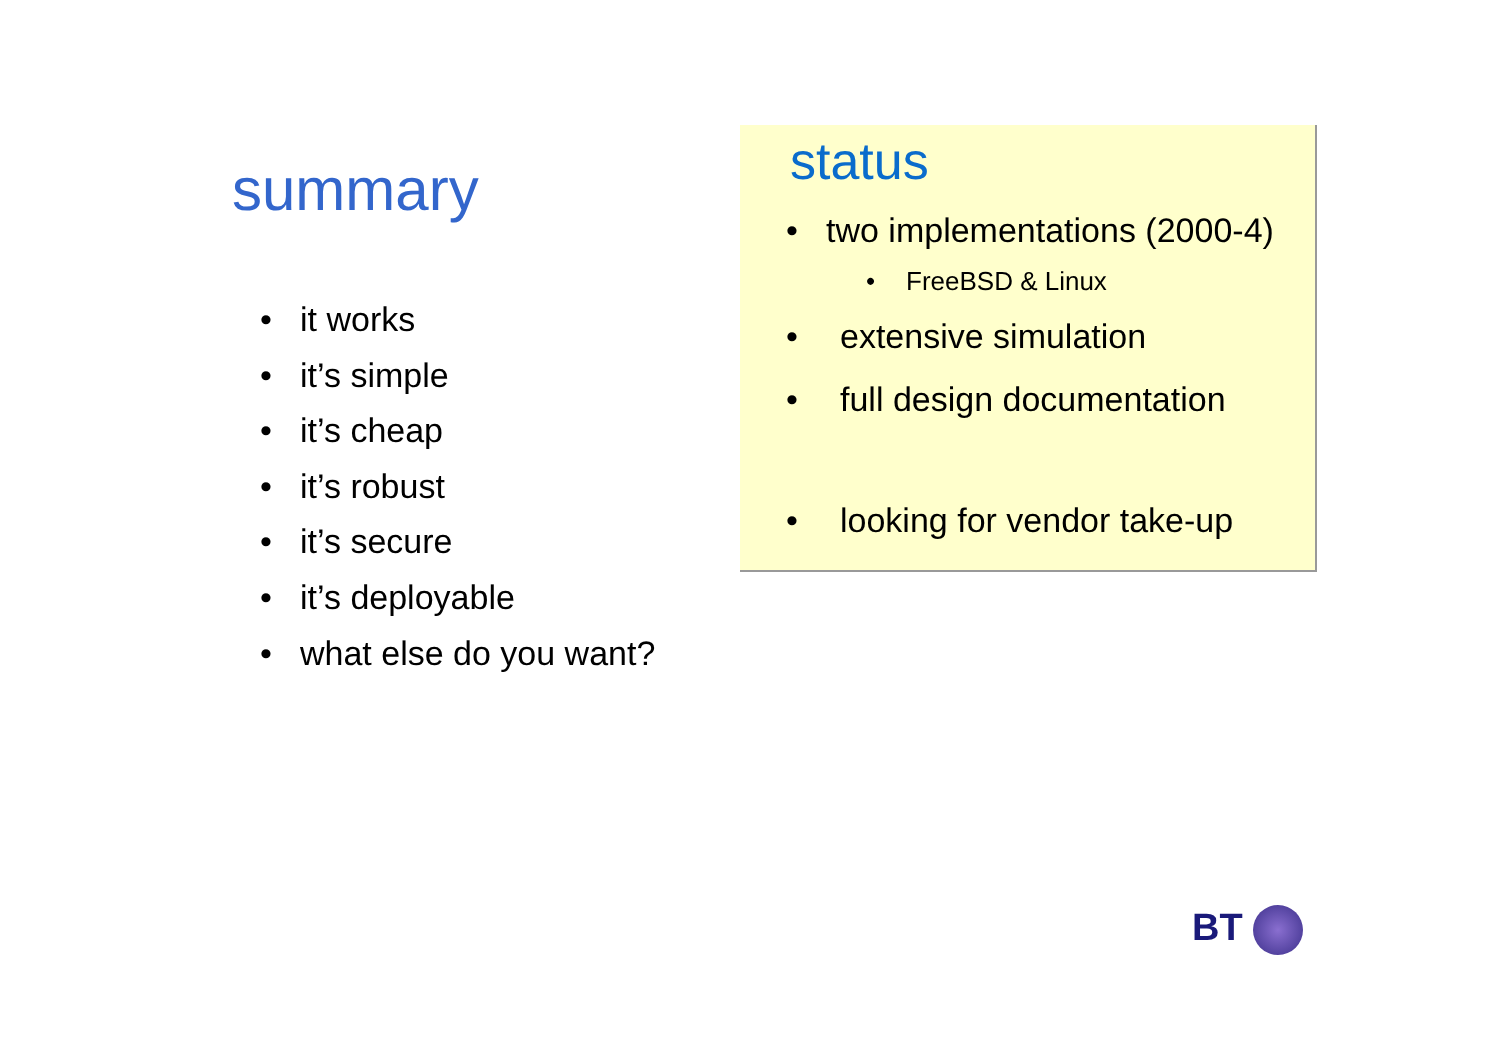summary
• it works
• it’s simple
• it’s cheap
• it’s robust
• it’s secure
• it’s deployable
• what else do you want?
status
• two implementations (2000-4)
• FreeBSD & Linux
• extensive simulation
• full design documentation
• looking for vendor take-up
BT